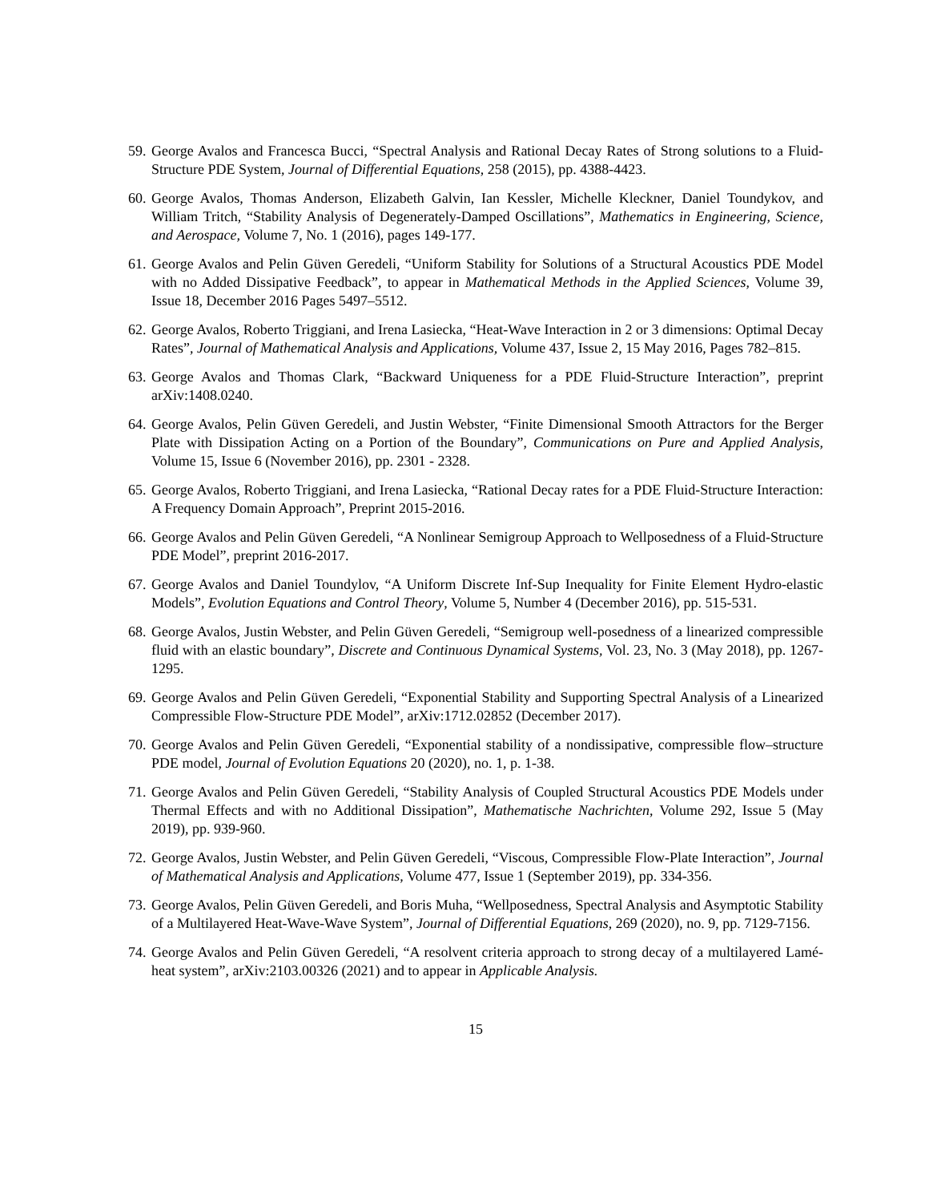59. George Avalos and Francesca Bucci, “Spectral Analysis and Rational Decay Rates of Strong solutions to a Fluid-Structure PDE System, Journal of Differential Equations, 258 (2015), pp. 4388-4423.
60. George Avalos, Thomas Anderson, Elizabeth Galvin, Ian Kessler, Michelle Kleckner, Daniel Toundykov, and William Tritch, “Stability Analysis of Degenerately-Damped Oscillations”, Mathematics in Engineering, Science, and Aerospace, Volume 7, No. 1 (2016), pages 149-177.
61. George Avalos and Pelin Güven Geredeli, “Uniform Stability for Solutions of a Structural Acoustics PDE Model with no Added Dissipative Feedback”, to appear in Mathematical Methods in the Applied Sciences, Volume 39, Issue 18, December 2016 Pages 5497–5512.
62. George Avalos, Roberto Triggiani, and Irena Lasiecka, “Heat-Wave Interaction in 2 or 3 dimensions: Optimal Decay Rates”, Journal of Mathematical Analysis and Applications, Volume 437, Issue 2, 15 May 2016, Pages 782–815.
63. George Avalos and Thomas Clark, “Backward Uniqueness for a PDE Fluid-Structure Interaction”, preprint arXiv:1408.0240.
64. George Avalos, Pelin Güven Geredeli, and Justin Webster, “Finite Dimensional Smooth Attractors for the Berger Plate with Dissipation Acting on a Portion of the Boundary”, Communications on Pure and Applied Analysis, Volume 15, Issue 6 (November 2016), pp. 2301 - 2328.
65. George Avalos, Roberto Triggiani, and Irena Lasiecka, “Rational Decay rates for a PDE Fluid-Structure Interaction: A Frequency Domain Approach”, Preprint 2015-2016.
66. George Avalos and Pelin Güven Geredeli, “A Nonlinear Semigroup Approach to Wellposedness of a Fluid-Structure PDE Model”, preprint 2016-2017.
67. George Avalos and Daniel Toundylov, “A Uniform Discrete Inf-Sup Inequality for Finite Element Hydro-elastic Models”, Evolution Equations and Control Theory, Volume 5, Number 4 (December 2016), pp. 515-531.
68. George Avalos, Justin Webster, and Pelin Güven Geredeli, “Semigroup well-posedness of a linearized compressible fluid with an elastic boundary”, Discrete and Continuous Dynamical Systems, Vol. 23, No. 3 (May 2018), pp. 1267-1295.
69. George Avalos and Pelin Güven Geredeli, “Exponential Stability and Supporting Spectral Analysis of a Linearized Compressible Flow-Structure PDE Model”, arXiv:1712.02852 (December 2017).
70. George Avalos and Pelin Güven Geredeli, “Exponential stability of a nondissipative, compressible flow–structure PDE model, Journal of Evolution Equations 20 (2020), no. 1, p. 1-38.
71. George Avalos and Pelin Güven Geredeli, “Stability Analysis of Coupled Structural Acoustics PDE Models under Thermal Effects and with no Additional Dissipation”, Mathematische Nachrichten, Volume 292, Issue 5 (May 2019), pp. 939-960.
72. George Avalos, Justin Webster, and Pelin Güven Geredeli, “Viscous, Compressible Flow-Plate Interaction”, Journal of Mathematical Analysis and Applications, Volume 477, Issue 1 (September 2019), pp. 334-356.
73. George Avalos, Pelin Güven Geredeli, and Boris Muha, “Wellposedness, Spectral Analysis and Asymptotic Stability of a Multilayered Heat-Wave-Wave System”, Journal of Differential Equations, 269 (2020), no. 9, pp. 7129-7156.
74. George Avalos and Pelin Güven Geredeli, “A resolvent criteria approach to strong decay of a multilayered Lamé-heat system”, arXiv:2103.00326 (2021) and to appear in Applicable Analysis.
15